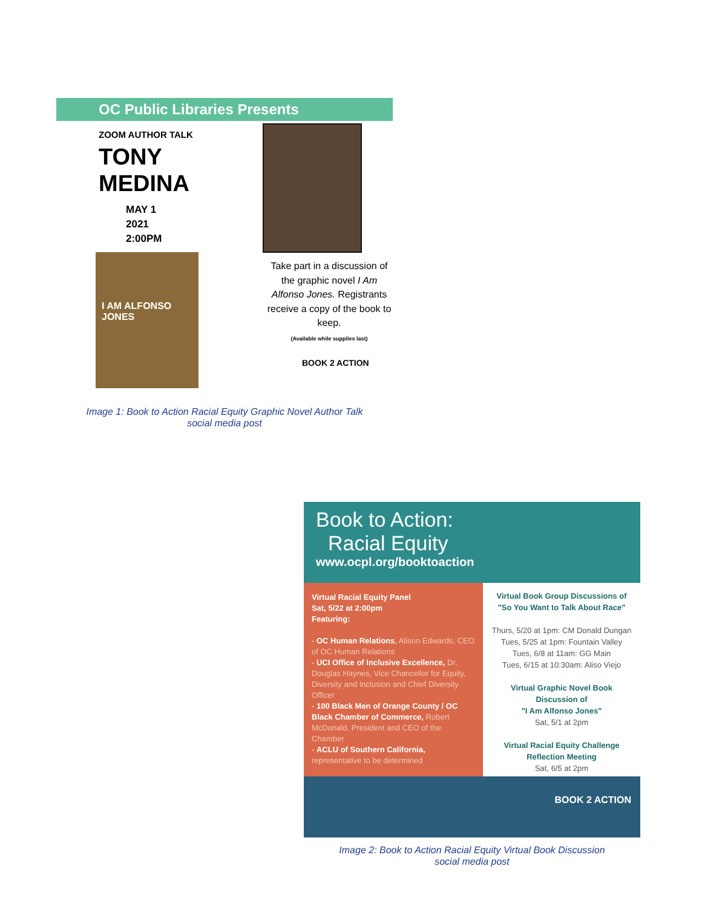OC Public Libraries Presents
ZOOM AUTHOR TALK
TONY
MEDINA
MAY 1
2021
2:00PM
I AM ALFONSO JONES
Take part in a discussion of the graphic novel I Am Alfonso Jones. Registrants receive a copy of the book to keep.
(Available while supplies last)
BOOK 2 ACTION
Image 1: Book to Action Racial Equity Graphic Novel Author Talk
social media post
Book to Action:
Racial Equity
www.ocpl.org/booktoaction
Virtual Racial Equity Panel
Sat, 5/22 at 2:00pm
Featuring:
- OC Human Relations, Alison Edwards, CEO of OC Human Relations
- UCI Office of Inclusive Excellence, Dr. Douglas Haynes, Vice Chancellor for Equity, Diversity and Inclusion and Chief Diversity Officer
- 100 Black Men of Orange County / OC Black Chamber of Commerce, Robert McDonald, President and CEO of the Chamber
- ACLU of Southern California, representative to be determined
Virtual Book Group Discussions of
"So You Want to Talk About Race"
Thurs, 5/20 at 1pm: CM Donald Dungan
Tues, 5/25 at 1pm: Fountain Valley
Tues, 6/8 at 11am: GG Main
Tues, 6/15 at 10:30am: Aliso Viejo
Virtual Graphic Novel Book
Discussion of
"I Am Alfonso Jones"
Sat, 5/1 at 2pm
Virtual Racial Equity Challenge
Reflection Meeting
Sat, 6/5 at 2pm
BOOK 2 ACTION
Image 2: Book to Action Racial Equity Virtual Book Discussion
social media post